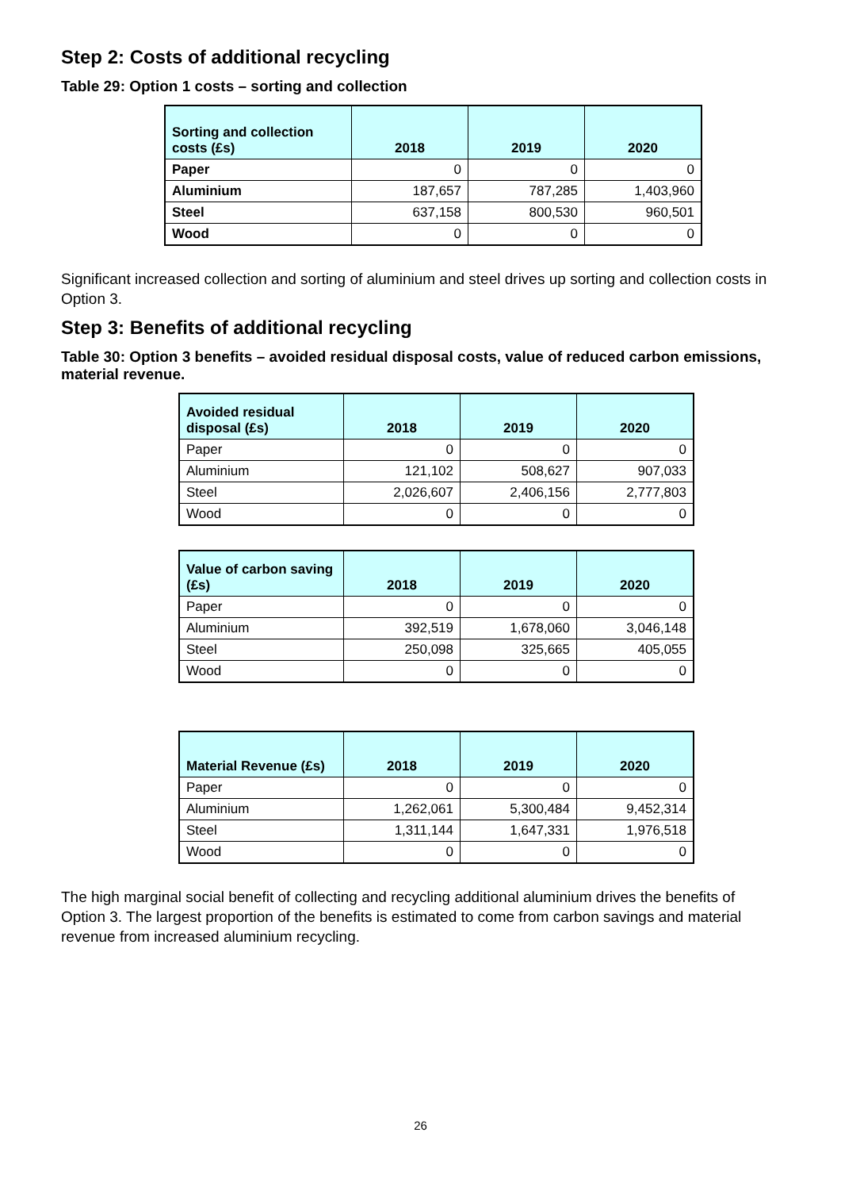Step 2: Costs of additional recycling
Table 29: Option 1 costs – sorting and collection
| Sorting and collection costs (£s) | 2018 | 2019 | 2020 |
| --- | --- | --- | --- |
| Paper | 0 | 0 | 0 |
| Aluminium | 187,657 | 787,285 | 1,403,960 |
| Steel | 637,158 | 800,530 | 960,501 |
| Wood | 0 | 0 | 0 |
Significant increased collection and sorting of aluminium and steel drives up sorting and collection costs in Option 3.
Step 3: Benefits of additional recycling
Table 30: Option 3 benefits – avoided residual disposal costs, value of reduced carbon emissions, material revenue.
| Avoided residual disposal (£s) | 2018 | 2019 | 2020 |
| --- | --- | --- | --- |
| Paper | 0 | 0 | 0 |
| Aluminium | 121,102 | 508,627 | 907,033 |
| Steel | 2,026,607 | 2,406,156 | 2,777,803 |
| Wood | 0 | 0 | 0 |
| Value of carbon saving (£s) | 2018 | 2019 | 2020 |
| --- | --- | --- | --- |
| Paper | 0 | 0 | 0 |
| Aluminium | 392,519 | 1,678,060 | 3,046,148 |
| Steel | 250,098 | 325,665 | 405,055 |
| Wood | 0 | 0 | 0 |
| Material Revenue (£s) | 2018 | 2019 | 2020 |
| --- | --- | --- | --- |
| Paper | 0 | 0 | 0 |
| Aluminium | 1,262,061 | 5,300,484 | 9,452,314 |
| Steel | 1,311,144 | 1,647,331 | 1,976,518 |
| Wood | 0 | 0 | 0 |
The high marginal social benefit of collecting and recycling additional aluminium drives the benefits of Option 3. The largest proportion of the benefits is estimated to come from carbon savings and material revenue from increased aluminium recycling.
26